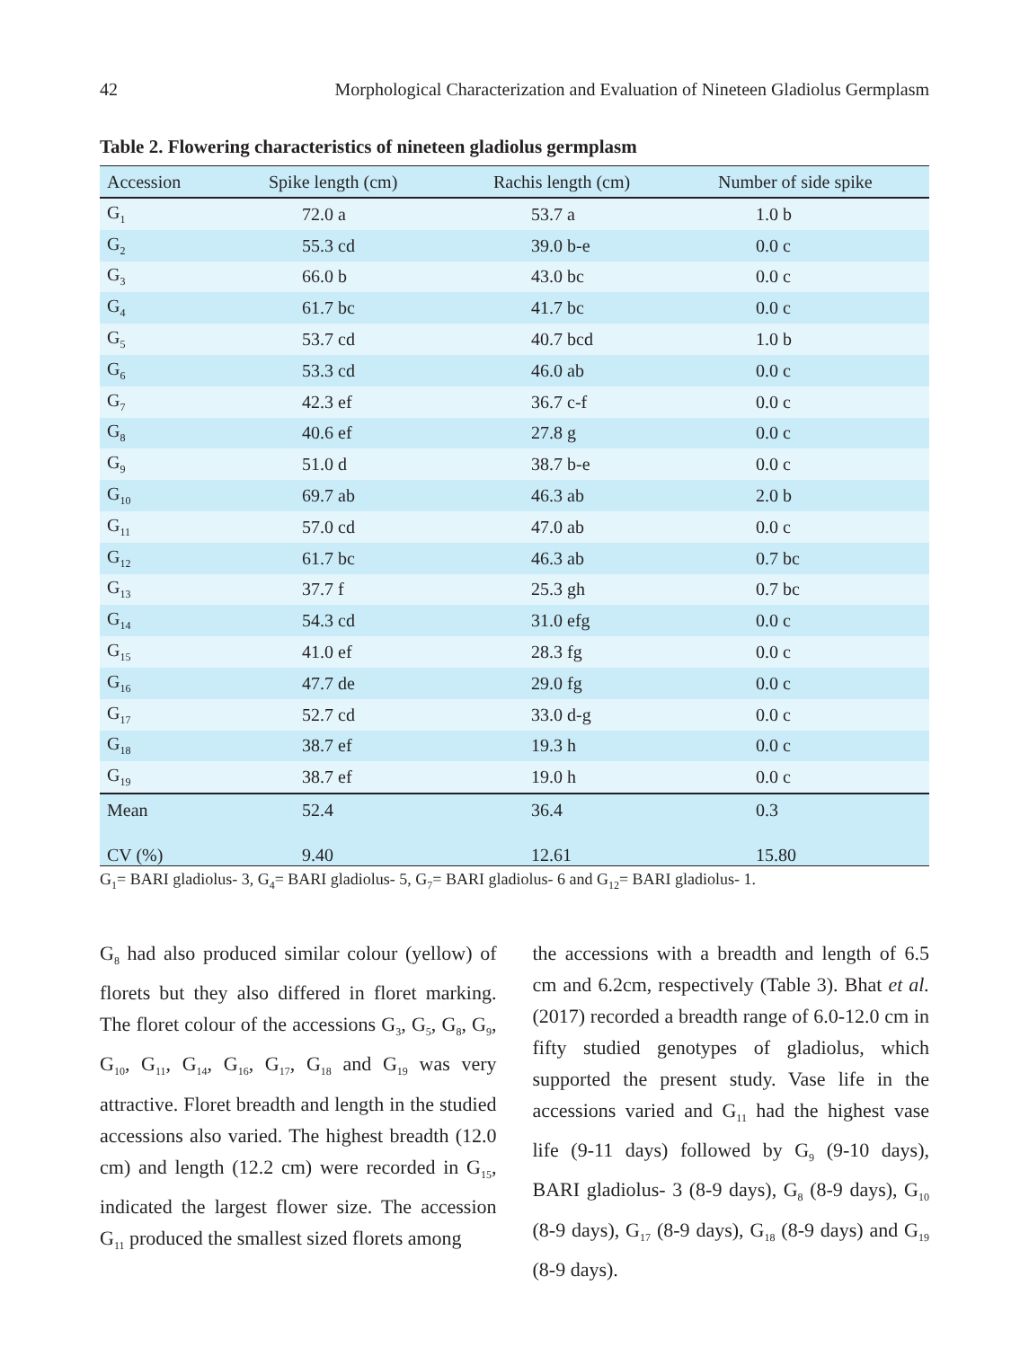42 Morphological Characterization and Evaluation of Nineteen Gladiolus Germplasm
Table 2. Flowering characteristics of nineteen gladiolus germplasm
| Accession | Spike length (cm) | Rachis length (cm) | Number of side spike |
| --- | --- | --- | --- |
| G<sub>1</sub> | 72.0 a | 53.7 a | 1.0 b |
| G<sub>2</sub> | 55.3 cd | 39.0 b-e | 0.0 c |
| G<sub>3</sub> | 66.0 b | 43.0 bc | 0.0 c |
| G<sub>4</sub> | 61.7 bc | 41.7 bc | 0.0 c |
| G<sub>5</sub> | 53.7 cd | 40.7 bcd | 1.0 b |
| G<sub>6</sub> | 53.3 cd | 46.0 ab | 0.0 c |
| G<sub>7</sub> | 42.3 ef | 36.7 c-f | 0.0 c |
| G<sub>8</sub> | 40.6 ef | 27.8 g | 0.0 c |
| G<sub>9</sub> | 51.0 d | 38.7 b-e | 0.0 c |
| G<sub>10</sub> | 69.7 ab | 46.3 ab | 2.0 b |
| G<sub>11</sub> | 57.0 cd | 47.0 ab | 0.0 c |
| G<sub>12</sub> | 61.7 bc | 46.3 ab | 0.7 bc |
| G<sub>13</sub> | 37.7 f | 25.3 gh | 0.7 bc |
| G<sub>14</sub> | 54.3 cd | 31.0 efg | 0.0 c |
| G<sub>15</sub> | 41.0 ef | 28.3 fg | 0.0 c |
| G<sub>16</sub> | 47.7 de | 29.0 fg | 0.0 c |
| G<sub>17</sub> | 52.7 cd | 33.0 d-g | 0.0 c |
| G<sub>18</sub> | 38.7 ef | 19.3 h | 0.0 c |
| G<sub>19</sub> | 38.7 ef | 19.0 h | 0.0 c |
| Mean | 52.4 | 36.4 | 0.3 |
| CV (%) | 9.40 | 12.61 | 15.80 |
G<sub>1</sub>= BARI gladiolus- 3, G<sub>4</sub>= BARI gladiolus- 5, G<sub>7</sub>= BARI gladiolus- 6 and G<sub>12</sub>= BARI gladiolus- 1.
G<sub>8</sub> had also produced similar colour (yellow) of florets but they also differed in floret marking. The floret colour of the accessions G<sub>3</sub>, G<sub>5</sub>, G<sub>8</sub>, G<sub>9</sub>, G<sub>10</sub>, G<sub>11</sub>, G<sub>14</sub>, G<sub>16</sub>, G<sub>17</sub>, G<sub>18</sub> and G<sub>19</sub> was very attractive. Floret breadth and length in the studied accessions also varied. The highest breadth (12.0 cm) and length (12.2 cm) were recorded in G<sub>15</sub>, indicated the largest flower size. The accession G<sub>11</sub> produced the smallest sized florets among
the accessions with a breadth and length of 6.5 cm and 6.2cm, respectively (Table 3). Bhat et al. (2017) recorded a breadth range of 6.0-12.0 cm in fifty studied genotypes of gladiolus, which supported the present study. Vase life in the accessions varied and G<sub>11</sub> had the highest vase life (9-11 days) followed by G<sub>9</sub> (9-10 days), BARI gladiolus- 3 (8-9 days), G<sub>8</sub> (8-9 days), G<sub>10</sub> (8-9 days), G<sub>17</sub> (8-9 days), G<sub>18</sub> (8-9 days) and G<sub>19</sub> (8-9 days).